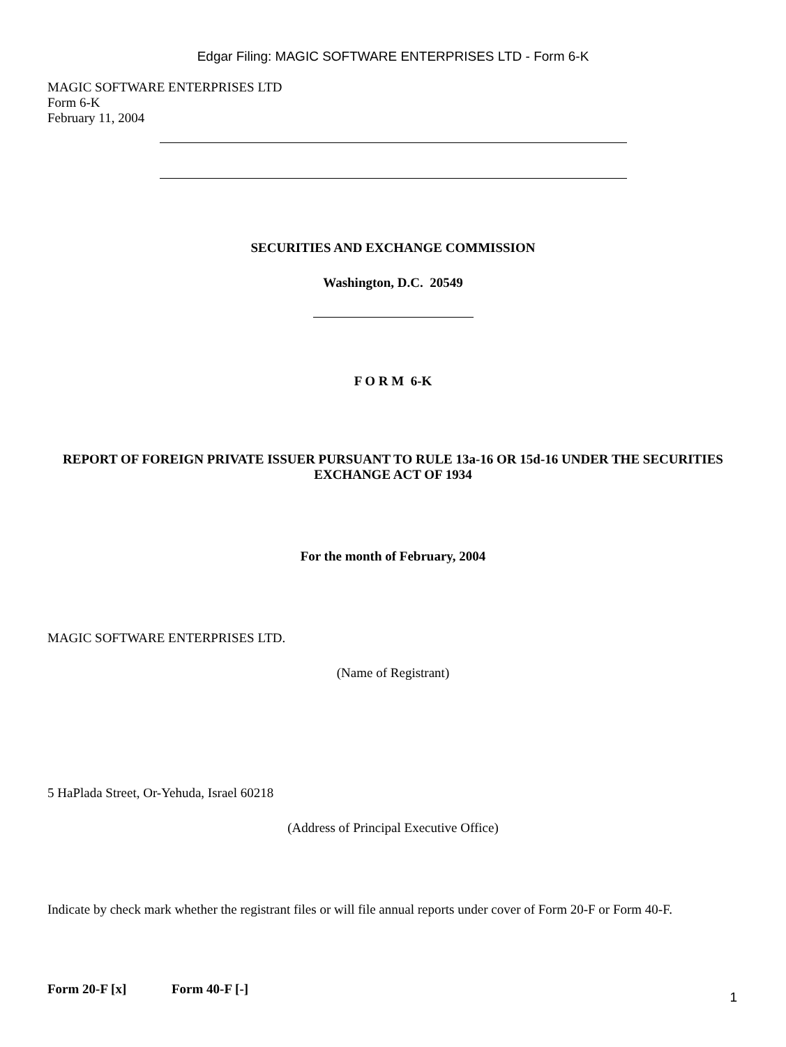Edgar Filing: MAGIC SOFTWARE ENTERPRISES LTD - Form 6-K
MAGIC SOFTWARE ENTERPRISES LTD
Form 6-K
February 11, 2004
SECURITIES AND EXCHANGE COMMISSION
Washington, D.C. 20549
F O R M 6-K
REPORT OF FOREIGN PRIVATE ISSUER PURSUANT TO RULE 13a-16 OR 15d-16 UNDER THE SECURITIES EXCHANGE ACT OF 1934
For the month of February, 2004
MAGIC SOFTWARE ENTERPRISES LTD.
(Name of Registrant)
5 HaPlada Street, Or-Yehuda, Israel 60218
(Address of Principal Executive Office)
Indicate by check mark whether the registrant files or will file annual reports under cover of Form 20-F or Form 40-F.
Form 20-F [x] Form 40-F [-]
1